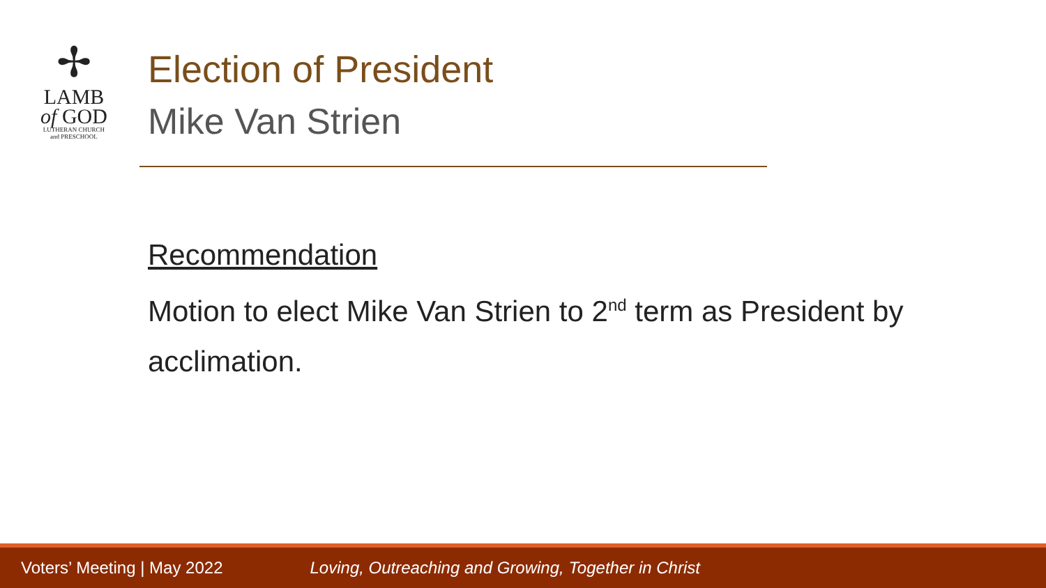✢
LAMB
of GOD
LUTHERAN CHURCH
and PRESCHOOL
Election of President
Mike Van Strien
Recommendation
Motion to elect Mike Van Strien to 2<sup>nd</sup> term as President by acclimation.
Voters’ Meeting | May 2022 Loving, Outreaching and Growing, Together in Christ